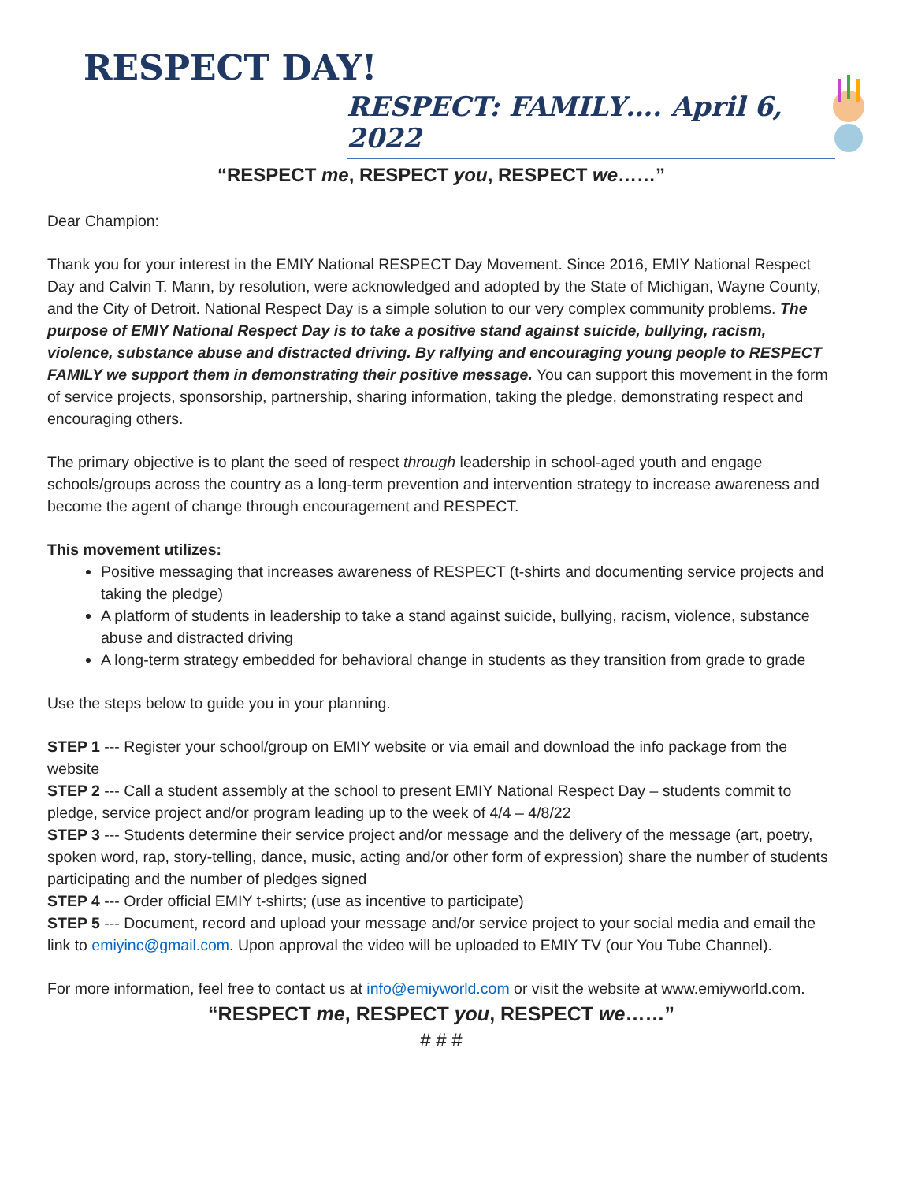RESPECT DAY!
RESPECT: FAMILY…. April 6, 2022
“RESPECT me, RESPECT you, RESPECT we……”
Dear Champion:
Thank you for your interest in the EMIY National RESPECT Day Movement. Since 2016, EMIY National Respect Day and Calvin T. Mann, by resolution, were acknowledged and adopted by the State of Michigan, Wayne County, and the City of Detroit. National Respect Day is a simple solution to our very complex community problems. The purpose of EMIY National Respect Day is to take a positive stand against suicide, bullying, racism, violence, substance abuse and distracted driving. By rallying and encouraging young people to RESPECT FAMILY we support them in demonstrating their positive message. You can support this movement in the form of service projects, sponsorship, partnership, sharing information, taking the pledge, demonstrating respect and encouraging others.
The primary objective is to plant the seed of respect through leadership in school-aged youth and engage schools/groups across the country as a long-term prevention and intervention strategy to increase awareness and become the agent of change through encouragement and RESPECT.
This movement utilizes:
Positive messaging that increases awareness of RESPECT (t-shirts and documenting service projects and taking the pledge)
A platform of students in leadership to take a stand against suicide, bullying, racism, violence, substance abuse and distracted driving
A long-term strategy embedded for behavioral change in students as they transition from grade to grade
Use the steps below to guide you in your planning.
STEP 1 --- Register your school/group on EMIY website or via email and download the info package from the website
STEP 2 --- Call a student assembly at the school to present EMIY National Respect Day – students commit to pledge, service project and/or program leading up to the week of 4/4 – 4/8/22
STEP 3 --- Students determine their service project and/or message and the delivery of the message (art, poetry, spoken word, rap, story-telling, dance, music, acting and/or other form of expression) share the number of students participating and the number of pledges signed
STEP 4 --- Order official EMIY t-shirts; (use as incentive to participate)
STEP 5 --- Document, record and upload your message and/or service project to your social media and email the link to emiyinc@gmail.com. Upon approval the video will be uploaded to EMIY TV (our You Tube Channel).
For more information, feel free to contact us at info@emiyworld.com or visit the website at www.emiyworld.com.
“RESPECT me, RESPECT you, RESPECT we……”
# # #